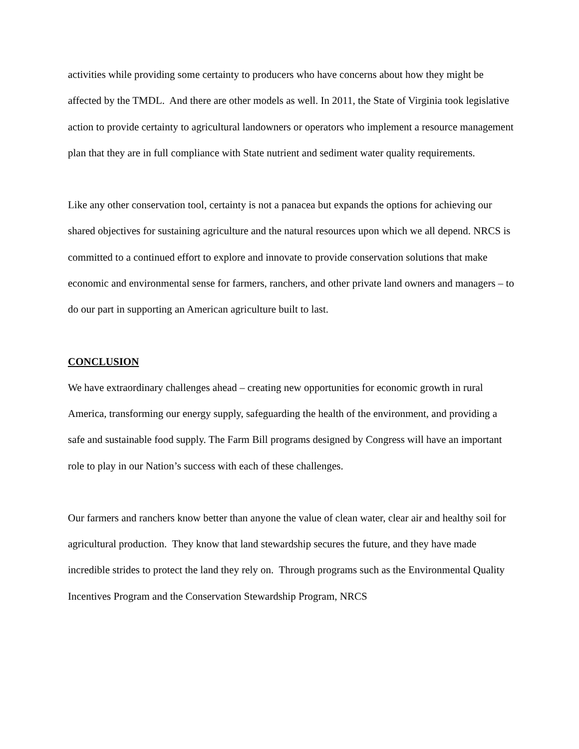activities while providing some certainty to producers who have concerns about how they might be affected by the TMDL. And there are other models as well. In 2011, the State of Virginia took legislative action to provide certainty to agricultural landowners or operators who implement a resource management plan that they are in full compliance with State nutrient and sediment water quality requirements.
Like any other conservation tool, certainty is not a panacea but expands the options for achieving our shared objectives for sustaining agriculture and the natural resources upon which we all depend. NRCS is committed to a continued effort to explore and innovate to provide conservation solutions that make economic and environmental sense for farmers, ranchers, and other private land owners and managers – to do our part in supporting an American agriculture built to last.
CONCLUSION
We have extraordinary challenges ahead – creating new opportunities for economic growth in rural America, transforming our energy supply, safeguarding the health of the environment, and providing a safe and sustainable food supply. The Farm Bill programs designed by Congress will have an important role to play in our Nation’s success with each of these challenges.
Our farmers and ranchers know better than anyone the value of clean water, clear air and healthy soil for agricultural production. They know that land stewardship secures the future, and they have made incredible strides to protect the land they rely on. Through programs such as the Environmental Quality Incentives Program and the Conservation Stewardship Program, NRCS